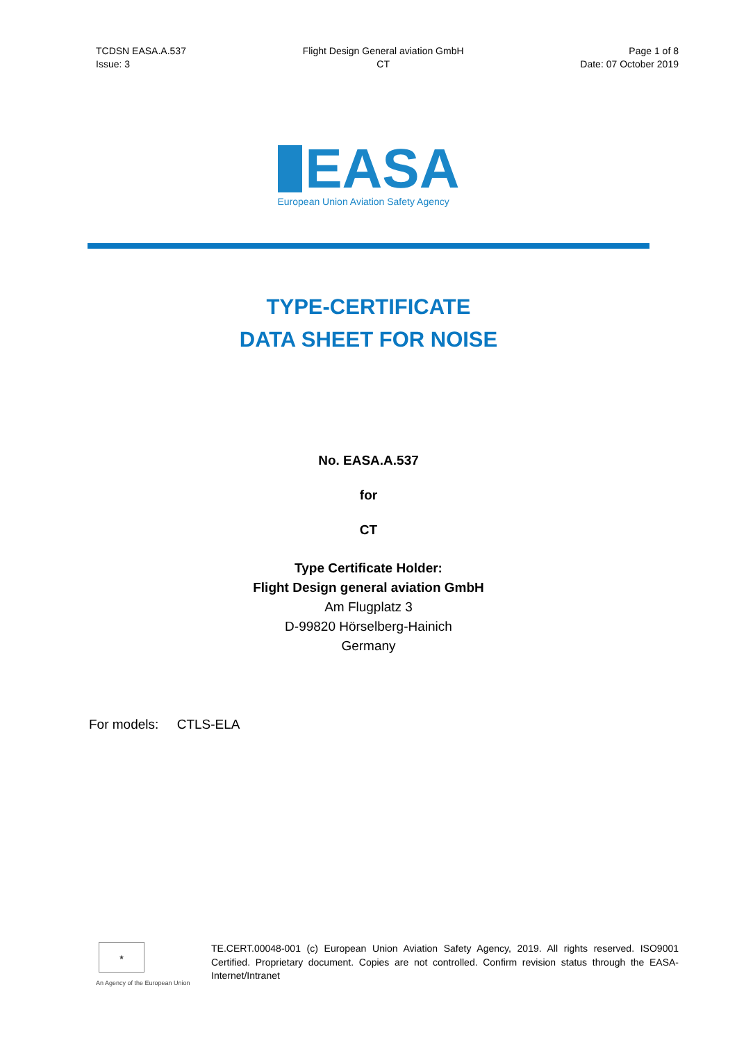TCDSN EASA.A.537
Issue: 3
Flight Design General aviation GmbH
CT
Page 1 of 8
Date: 07 October 2019
EASA
European Union Aviation Safety Agency
TYPE-CERTIFICATE
DATA SHEET FOR NOISE
No. EASA.A.537
for
CT
Type Certificate Holder:
Flight Design general aviation GmbH
Am Flugplatz 3
D-99820 Hörselberg-Hainich
Germany
For models: CTLS-ELA
★
An Agency of the European Union
TE.CERT.00048-001 (c) European Union Aviation Safety Agency, 2019. All rights reserved. ISO9001 Certified. Proprietary document. Copies are not controlled. Confirm revision status through the EASA-Internet/Intranet